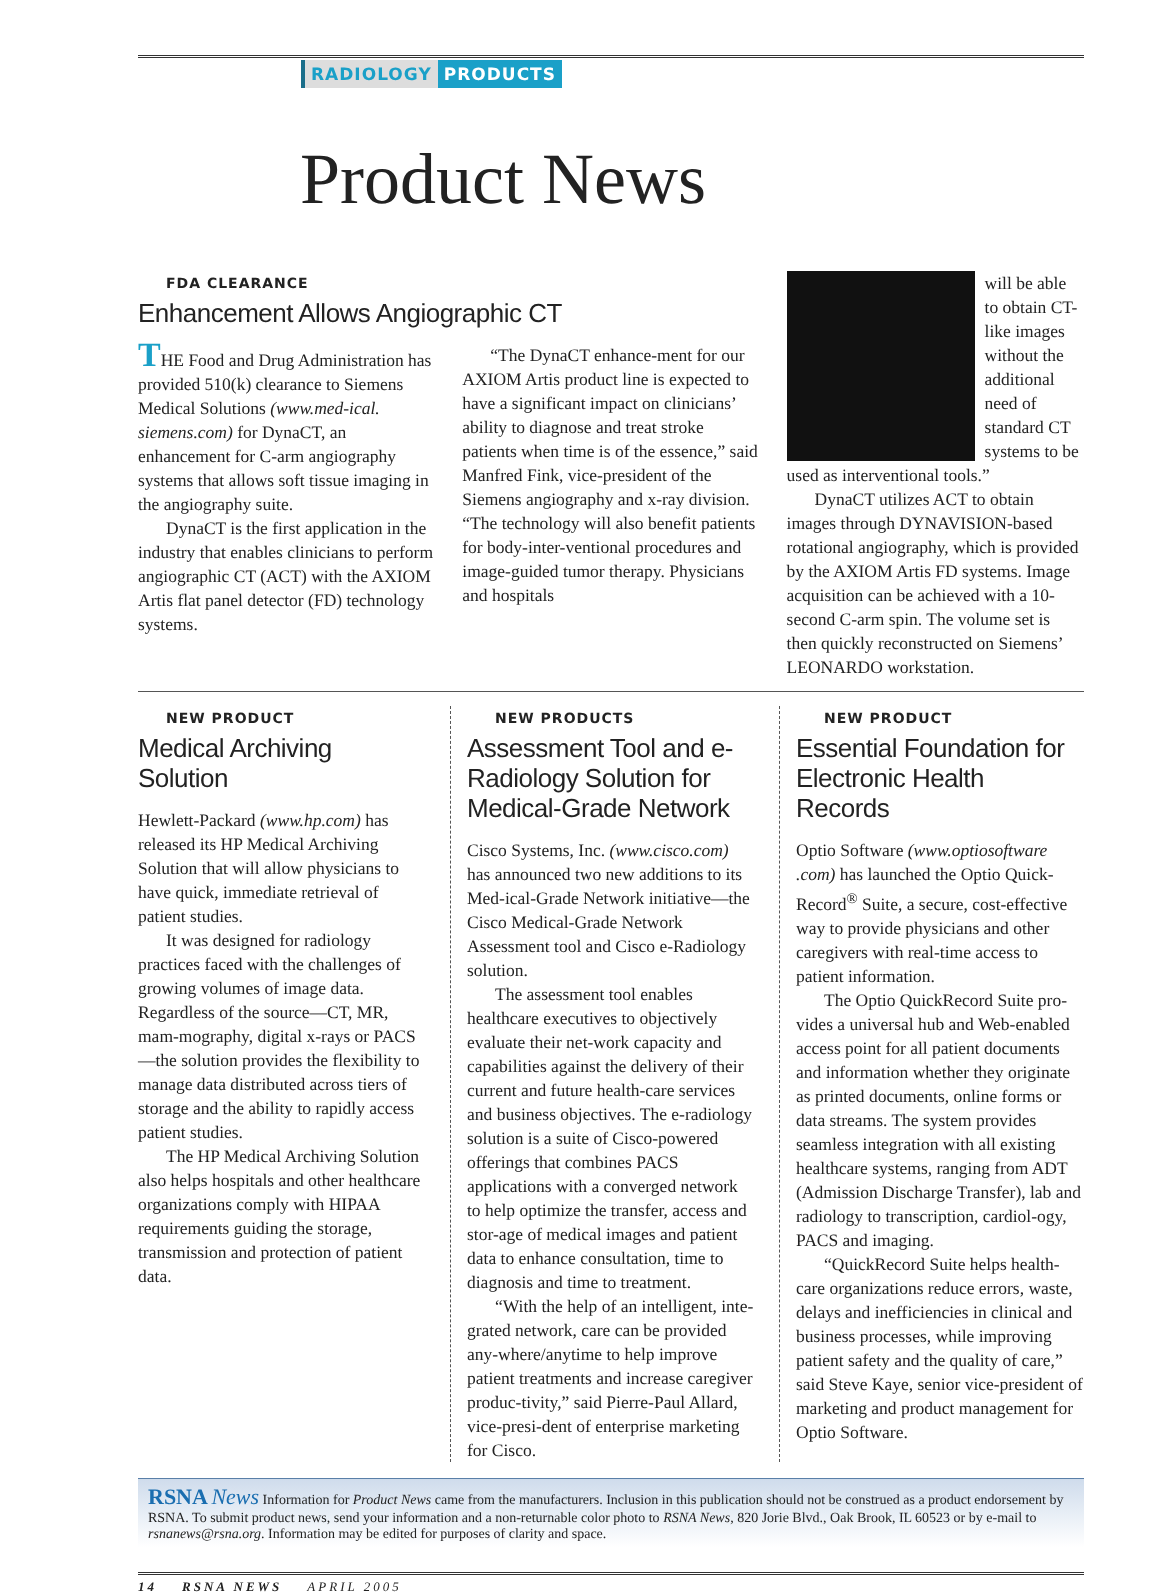RADIOLOGY PRODUCTS
Product News
FDA CLEARANCE
Enhancement Allows Angiographic CT
THE Food and Drug Administration has provided 510(k) clearance to Siemens Medical Solutions (www.med-ical. siemens.com) for DynaCT, an enhancement for C-arm angiography systems that allows soft tissue imaging in the angiography suite.
DynaCT is the first application in the industry that enables clinicians to perform angiographic CT (ACT) with the AXIOM Artis flat panel detector (FD) technology systems.
“The DynaCT enhance-ment for our AXIOM Artis product line is expected to have a significant impact on clinicians’ ability to diagnose and treat stroke patients when time is of the essence,” said Manfred Fink, vice-president of the Siemens angiography and x-ray division. “The technology will also benefit patients for body-inter-ventional procedures and image-guided tumor therapy. Physicians and hospitals
will be able to obtain CT-like images without the additional need of standard CT systems to be used as interventional tools.”
DynaCT utilizes ACT to obtain images through DYNAVISION-based rotational angiography, which is provided by the AXIOM Artis FD systems. Image acquisition can be achieved with a 10-second C-arm spin. The volume set is then quickly reconstructed on Siemens’ LEONARDO workstation.
NEW PRODUCT
Medical Archiving Solution
Hewlett-Packard (www.hp.com) has released its HP Medical Archiving Solution that will allow physicians to have quick, immediate retrieval of patient studies.
It was designed for radiology practices faced with the challenges of growing volumes of image data. Regardless of the source—CT, MR, mam-mography, digital x-rays or PACS—the solution provides the flexibility to manage data distributed across tiers of storage and the ability to rapidly access patient studies.
The HP Medical Archiving Solution also helps hospitals and other healthcare organizations comply with HIPAA requirements guiding the storage, transmission and protection of patient data.
NEW PRODUCTS
Assessment Tool and e-Radiology Solution for Medical-Grade Network
Cisco Systems, Inc. (www.cisco.com) has announced two new additions to its Med-ical-Grade Network initiative—the Cisco Medical-Grade Network Assessment tool and Cisco e-Radiology solution.
The assessment tool enables healthcare executives to objectively evaluate their net-work capacity and capabilities against the delivery of their current and future health-care services and business objectives. The e-radiology solution is a suite of Cisco-powered offerings that combines PACS applications with a converged network to help optimize the transfer, access and stor-age of medical images and patient data to enhance consultation, time to diagnosis and time to treatment.
“With the help of an intelligent, inte-grated network, care can be provided any-where/anytime to help improve patient treatments and increase caregiver produc-tivity,” said Pierre-Paul Allard, vice-presi-dent of enterprise marketing for Cisco.
NEW PRODUCT
Essential Foundation for Electronic Health Records
Optio Software (www.optiosoftware .com) has launched the Optio Quick-Record<sup>®</sup> Suite, a secure, cost-effective way to provide physicians and other caregivers with real-time access to patient information.
The Optio QuickRecord Suite pro-vides a universal hub and Web-enabled access point for all patient documents and information whether they originate as printed documents, online forms or data streams. The system provides seamless integration with all existing healthcare systems, ranging from ADT (Admission Discharge Transfer), lab and radiology to transcription, cardiol-ogy, PACS and imaging.
“QuickRecord Suite helps health-care organizations reduce errors, waste, delays and inefficiencies in clinical and business processes, while improving patient safety and the quality of care,” said Steve Kaye, senior vice-president of marketing and product management for Optio Software.
RSNA News Information for Product News came from the manufacturers. Inclusion in this publication should not be construed as a product endorsement by RSNA. To submit product news, send your information and a non-returnable color photo to RSNA News, 820 Jorie Blvd., Oak Brook, IL 60523 or by e-mail to rsnanews@rsna.org. Information may be edited for purposes of clarity and space.
14 RSNA NEWS APRIL 2005